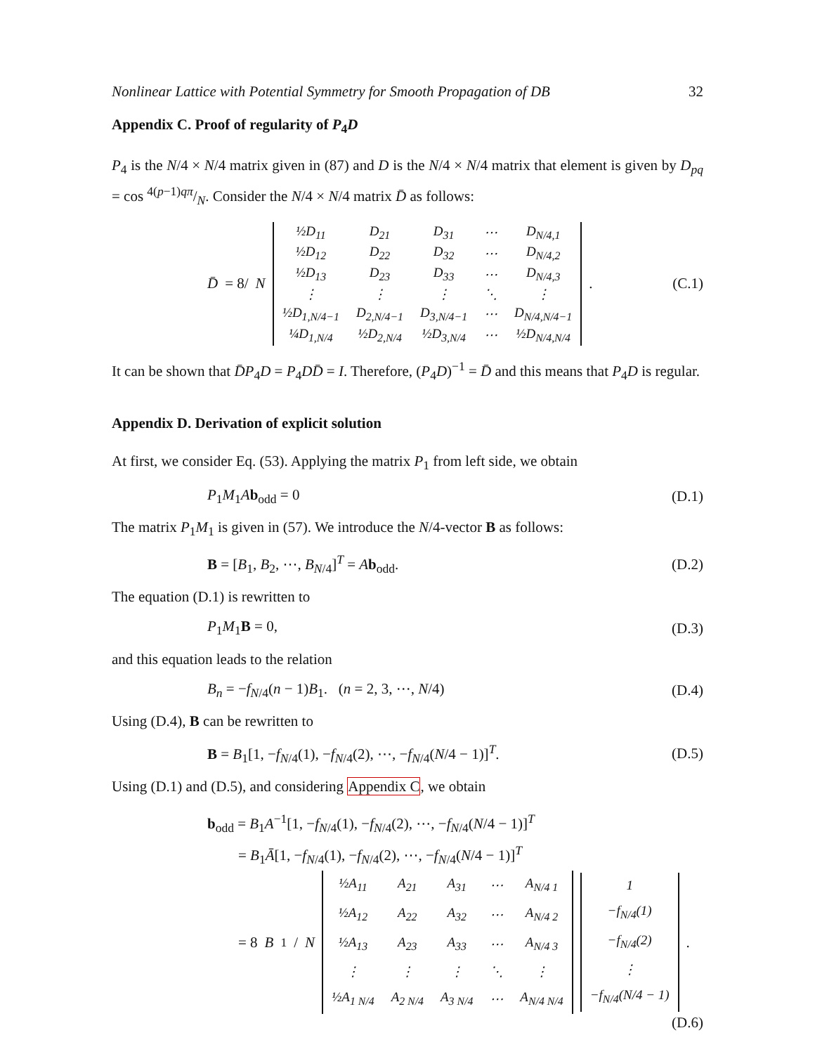Nonlinear Lattice with Potential Symmetry for Smooth Propagation of DB 32
Appendix C. Proof of regularity of P<sub>4</sub>D
P<sub>4</sub> is the N/4 × N/4 matrix given in (87) and D is the N/4 × N/4 matrix that element is given by D<sub>pq</sub> = cos 4(p−1)qπ/N. Consider the N/4 × N/4 matrix D̄ as follows:
D̄ = 8/ N
| ½D<sub>11</sub> | D<sub>21</sub> | D<sub>31</sub> | ⋯ | D<sub>N/4,1</sub> |
| ½D<sub>12</sub> | D<sub>22</sub> | D<sub>32</sub> | ⋯ | D<sub>N/4,2</sub> |
| ½D<sub>13</sub> | D<sub>23</sub> | D<sub>33</sub> | ⋯ | D<sub>N/4,3</sub> |
| ⋮ | ⋮ | ⋮ | ⋱ | ⋮ |
| ½D<sub>1,N/4−1</sub> | D<sub>2,N/4−1</sub> | D<sub>3,N/4−1</sub> | ⋯ | D<sub>N/4,N/4−1</sub> |
| ¼D<sub>1,N/4</sub> | ½D<sub>2,N/4</sub> | ½D<sub>3,N/4</sub> | ⋯ | ½D<sub>N/4,N/4</sub> |
.
(C.1)
It can be shown that D̄P<sub>4</sub>D = P<sub>4</sub>DD̄ = I. Therefore, (P<sub>4</sub>D)<sup>−1</sup> = D̄ and this means that P<sub>4</sub>D is regular.
Appendix D. Derivation of explicit solution
At first, we consider Eq. (53). Applying the matrix P<sub>1</sub> from left side, we obtain
P<sub>1</sub>M<sub>1</sub>Ab<sub>odd</sub> = 0 (D.1)
The matrix P<sub>1</sub>M<sub>1</sub> is given in (57). We introduce the N/4-vector B as follows:
B = [B<sub>1</sub>, B<sub>2</sub>, ⋯, B<sub>N/4</sub>]<sup>T</sup> = Ab<sub>odd</sub>. (D.2)
The equation (D.1) is rewritten to
P<sub>1</sub>M<sub>1</sub>B = 0, (D.3)
and this equation leads to the relation
B<sub>n</sub> = −f<sub>N/4</sub>(n − 1)B<sub>1</sub>. (n = 2, 3, ⋯, N/4) (D.4)
Using (D.4), B can be rewritten to
B = B<sub>1</sub>[1, −f<sub>N/4</sub>(1), −f<sub>N/4</sub>(2), ⋯, −f<sub>N/4</sub>(N/4 − 1)]<sup>T</sup>. (D.5)
Using (D.1) and (D.5), and considering Appendix C, we obtain
b<sub>odd</sub> = B<sub>1</sub>A<sup>−1</sup>[1, −f<sub>N/4</sub>(1), −f<sub>N/4</sub>(2), ⋯, −f<sub>N/4</sub>(N/4 − 1)]<sup>T</sup>
= B<sub>1</sub>Ā[1, −f<sub>N/4</sub>(1), −f<sub>N/4</sub>(2), ⋯, −f<sub>N/4</sub>(N/4 − 1)]<sup>T</sup>
= 8 B<sub>1</sub>/ N
| ½A<sub>11</sub> | A<sub>21</sub> | A<sub>31</sub> | ⋯ | A<sub>N/4 1</sub> |
| ½A<sub>12</sub> | A<sub>22</sub> | A<sub>32</sub> | ⋯ | A<sub>N/4 2</sub> |
| ½A<sub>13</sub> | A<sub>23</sub> | A<sub>33</sub> | ⋯ | A<sub>N/4 3</sub> |
| ⋮ | ⋮ | ⋮ | ⋱ | ⋮ |
| ½A<sub>1 N/4</sub> | A<sub>2 N/4</sub> | A<sub>3 N/4</sub> | ⋯ | A<sub>N/4 N/4</sub> |
| 1 |
| −f<sub>N/4</sub>(1) |
| −f<sub>N/4</sub>(2) |
| ⋮ |
| −f<sub>N/4</sub>(N/4 − 1) |
.
(D.6)